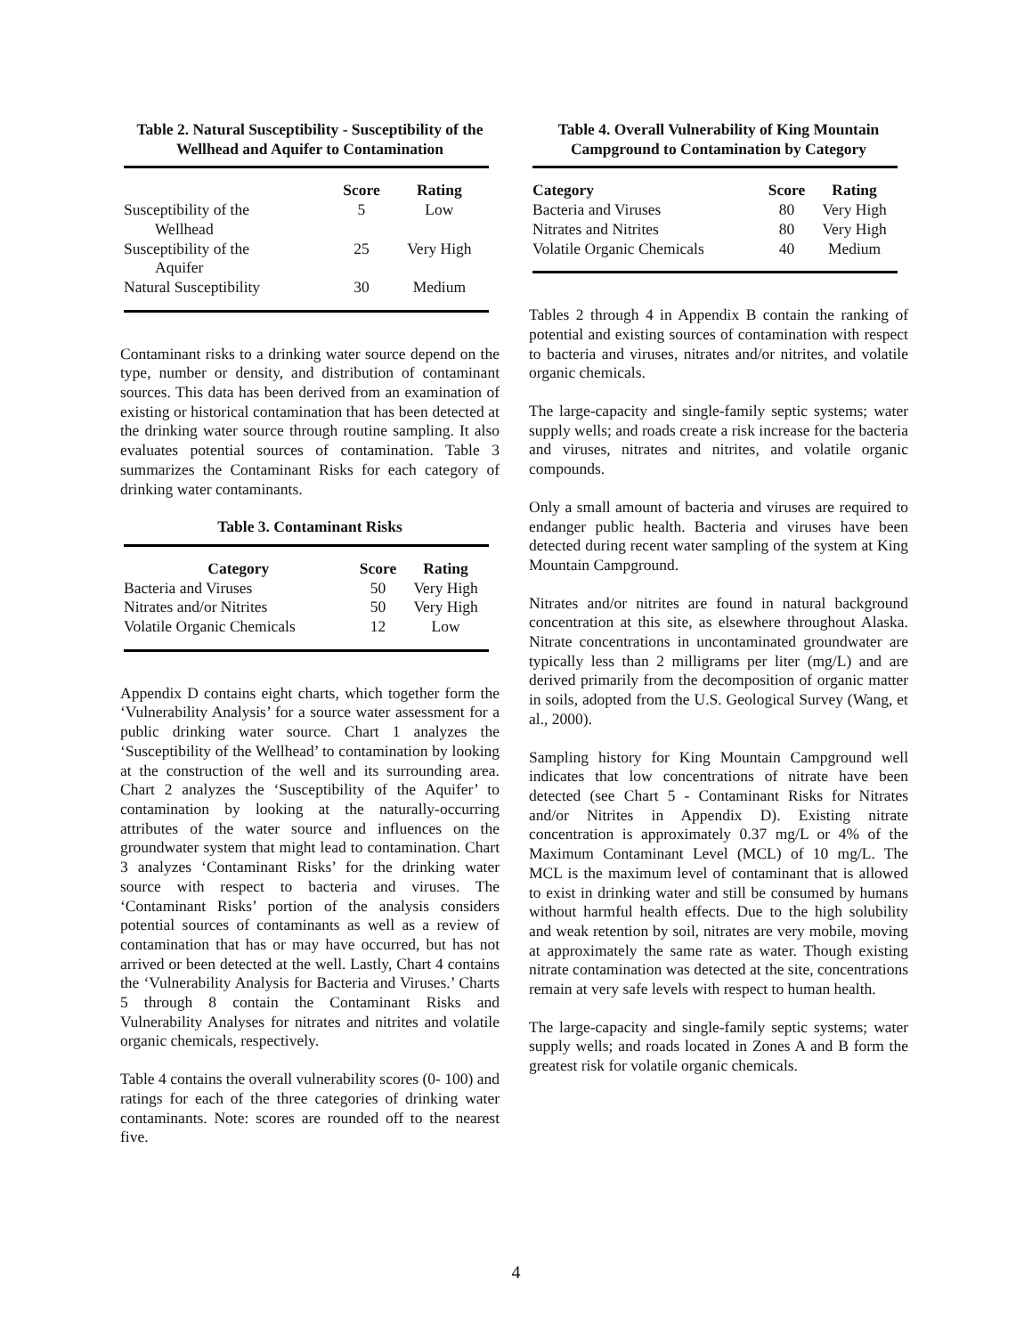Table 2. Natural Susceptibility - Susceptibility of the Wellhead and Aquifer to Contamination
| | Score | Rating |
| Susceptibility of the Wellhead | 5 | Low |
| Susceptibility of the Aquifer | 25 | Very High |
| Natural Susceptibility | 30 | Medium |
Contaminant risks to a drinking water source depend on the type, number or density, and distribution of contaminant sources. This data has been derived from an examination of existing or historical contamination that has been detected at the drinking water source through routine sampling. It also evaluates potential sources of contamination. Table 3 summarizes the Contaminant Risks for each category of drinking water contaminants.
Table 3. Contaminant Risks
| Category | Score | Rating |
| --- | --- | --- |
| Bacteria and Viruses | 50 | Very High |
| Nitrates and/or Nitrites | 50 | Very High |
| Volatile Organic Chemicals | 12 | Low |
Appendix D contains eight charts, which together form the ‘Vulnerability Analysis’ for a source water assessment for a public drinking water source. Chart 1 analyzes the ‘Susceptibility of the Wellhead’ to contamination by looking at the construction of the well and its surrounding area. Chart 2 analyzes the ‘Susceptibility of the Aquifer’ to contamination by looking at the naturally-occurring attributes of the water source and influences on the groundwater system that might lead to contamination. Chart 3 analyzes ‘Contaminant Risks’ for the drinking water source with respect to bacteria and viruses. The ‘Contaminant Risks’ portion of the analysis considers potential sources of contaminants as well as a review of contamination that has or may have occurred, but has not arrived or been detected at the well. Lastly, Chart 4 contains the ‘Vulnerability Analysis for Bacteria and Viruses.’ Charts 5 through 8 contain the Contaminant Risks and Vulnerability Analyses for nitrates and nitrites and volatile organic chemicals, respectively.
Table 4 contains the overall vulnerability scores (0- 100) and ratings for each of the three categories of drinking water contaminants. Note: scores are rounded off to the nearest five.
Table 4. Overall Vulnerability of King Mountain Campground to Contamination by Category
| Category | Score | Rating |
| --- | --- | --- |
| Bacteria and Viruses | 80 | Very High |
| Nitrates and Nitrites | 80 | Very High |
| Volatile Organic Chemicals | 40 | Medium |
Tables 2 through 4 in Appendix B contain the ranking of potential and existing sources of contamination with respect to bacteria and viruses, nitrates and/or nitrites, and volatile organic chemicals.
The large-capacity and single-family septic systems; water supply wells; and roads create a risk increase for the bacteria and viruses, nitrates and nitrites, and volatile organic compounds.
Only a small amount of bacteria and viruses are required to endanger public health. Bacteria and viruses have been detected during recent water sampling of the system at King Mountain Campground.
Nitrates and/or nitrites are found in natural background concentration at this site, as elsewhere throughout Alaska. Nitrate concentrations in uncontaminated groundwater are typically less than 2 milligrams per liter (mg/L) and are derived primarily from the decomposition of organic matter in soils, adopted from the U.S. Geological Survey (Wang, et al., 2000).
Sampling history for King Mountain Campground well indicates that low concentrations of nitrate have been detected (see Chart 5 - Contaminant Risks for Nitrates and/or Nitrites in Appendix D). Existing nitrate concentration is approximately 0.37 mg/L or 4% of the Maximum Contaminant Level (MCL) of 10 mg/L. The MCL is the maximum level of contaminant that is allowed to exist in drinking water and still be consumed by humans without harmful health effects. Due to the high solubility and weak retention by soil, nitrates are very mobile, moving at approximately the same rate as water. Though existing nitrate contamination was detected at the site, concentrations remain at very safe levels with respect to human health.
The large-capacity and single-family septic systems; water supply wells; and roads located in Zones A and B form the greatest risk for volatile organic chemicals.
4